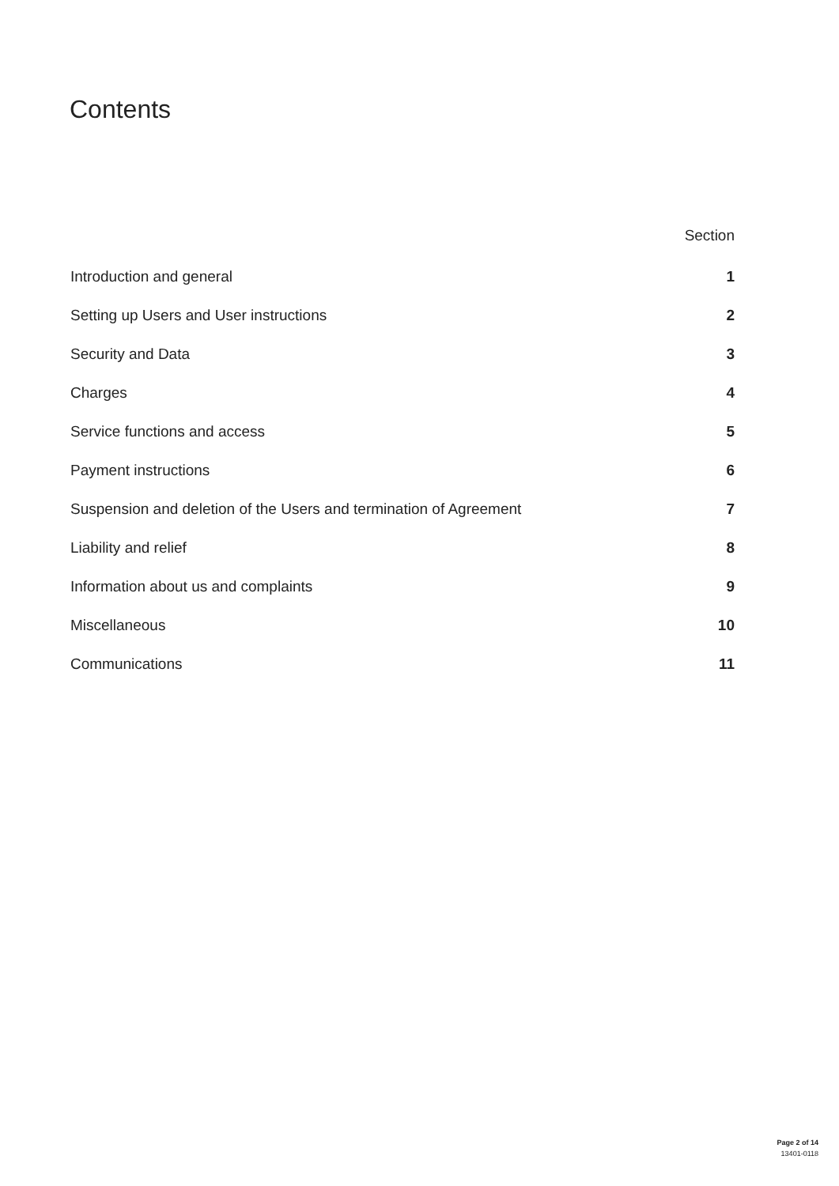Contents
| | Section |
| --- | --- |
| Introduction and general | 1 |
| Setting up Users and User instructions | 2 |
| Security and Data | 3 |
| Charges | 4 |
| Service functions and access | 5 |
| Payment instructions | 6 |
| Suspension and deletion of the Users and termination of Agreement | 7 |
| Liability and relief | 8 |
| Information about us and complaints | 9 |
| Miscellaneous | 10 |
| Communications | 11 |
Page 2 of 14
13401-0118